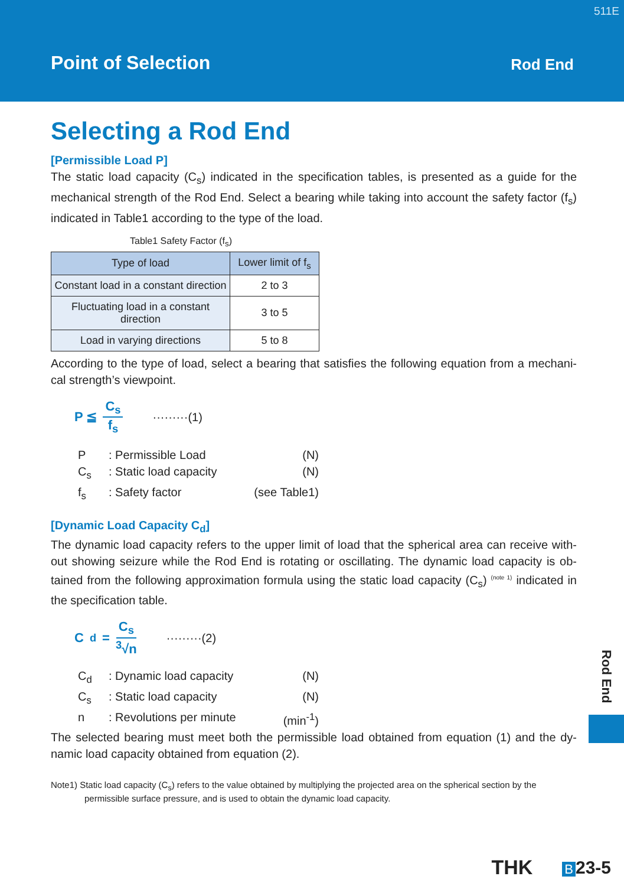511E
Point of Selection Rod End
Selecting a Rod End
[Permissible Load P]
The static load capacity (C<sub>s</sub>) indicated in the specification tables, is presented as a guide for the mechanical strength of the Rod End. Select a bearing while taking into account the safety factor (f<sub>s</sub>) indicated in Table1 according to the type of the load.
Table1 Safety Factor (f<sub>s</sub>)
| Type of load | Lower limit of f<sub>s</sub> |
| --- | --- |
| Constant load in a constant direction | 2 to 3 |
| Fluctuating load in a constant direction | 3 to 5 |
| Load in varying directions | 5 to 8 |
According to the type of load, select a bearing that satisfies the following equation from a mechani-cal strength’s viewpoint.
P ≦ C<sub>s</sub> f<sub>s</sub> ·········(1)
P: Permissible Load (N)
C<sub>s</sub>: Static load capacity (N)
f<sub>s</sub>: Safety factor (see Table1)
[Dynamic Load Capacity C<sub>d</sub>]
The dynamic load capacity refers to the upper limit of load that the spherical area can receive with-out showing seizure while the Rod End is rotating or oscillating. The dynamic load capacity is ob-tained from the following approximation formula using the static load capacity (C<sub>s</sub>) <sup>(note 1)</sup> indicated in the specification table.
C<sub>d</sub> = C<sub>s</sub> <sup>3</sup>√n ·········(2)
C<sub>d</sub>: Dynamic load capacity (N)
C<sub>s</sub>: Static load capacity (N)
n: Revolutions per minute (min<sup>-1</sup>)
The selected bearing must meet both the permissible load obtained from equation (1) and the dy-namic load capacity obtained from equation (2).
Note1) Static load capacity (C<sub>s</sub>) refers to the value obtained by multiplying the projected area on the spherical section by the
permissible surface pressure, and is used to obtain the dynamic load capacity.
Rod End
THK B 23-5